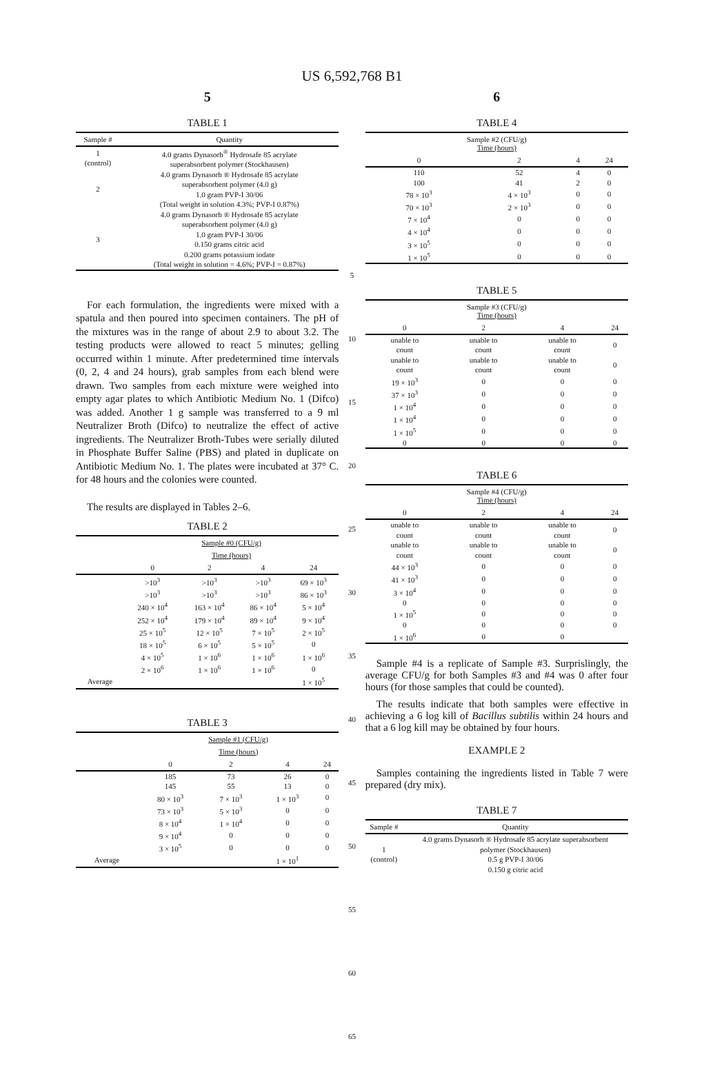US 6,592,768 B1
5
TABLE 1
| Sample # | Quantity |
| --- | --- |
| 1 (control) | 4.0 grams Dynasorb<sup>®</sup> Hydrosafe 85 acrylate superabsorbent polymer (Stockhausen) |
| 2 | 4.0 grams Dynasorb ® Hydrosafe 85 acrylate superabsorbent polymer (4.0 g) 1.0 gram PVP-I 30/06 (Total weight in solution 4.3%; PVP-I 0.87%) |
| 3 | 4.0 grams Dynasorb ® Hydrosafe 85 acrylate superabsorbent polymer (4.0 g) 1.0 gram PVP-I 30/06 0.150 grams citric acid 0.200 grams potassium iodate (Total weight in solution = 4.6%; PVP-I = 0.87%) |
For each formulation, the ingredients were mixed with a spatula and then poured into specimen containers. The pH of the mixtures was in the range of about 2.9 to about 3.2. The testing products were allowed to react 5 minutes; gelling occurred within 1 minute. After predetermined time intervals (0, 2, 4 and 24 hours), grab samples from each blend were drawn. Two samples from each mixture were weighed into empty agar plates to which Antibiotic Medium No. 1 (Difco) was added. Another 1 g sample was transferred to a 9 ml Neutralizer Broth (Difco) to neutralize the effect of active ingredients. The Neutralizer Broth-Tubes were serially diluted in Phosphate Buffer Saline (PBS) and plated in duplicate on Antibiotic Medium No. 1. The plates were incubated at 37° C. for 48 hours and the colonies were counted.
The results are displayed in Tables 2–6.
TABLE 2
| | Sample #0 (CFU/g) | | | |
| --- | --- | --- | --- | --- |
| | Time (hours) | | | |
| | 0 | 2 | 4 | 24 |
| | >10<sup>3</sup> | >10<sup>3</sup> | >10<sup>3</sup> | 69 × 10<sup>3</sup> |
| | >10<sup>3</sup> | >10<sup>3</sup> | >10<sup>3</sup> | 86 × 10<sup>3</sup> |
| | 240 × 10<sup>4</sup> | 163 × 10<sup>4</sup> | 86 × 10<sup>4</sup> | 5 × 10<sup>4</sup> |
| | 252 × 10<sup>4</sup> | 179 × 10<sup>4</sup> | 89 × 10<sup>4</sup> | 9 × 10<sup>4</sup> |
| | 25 × 10<sup>5</sup> | 12 × 10<sup>5</sup> | 7 × 10<sup>5</sup> | 2 × 10<sup>5</sup> |
| | 18 × 10<sup>5</sup> | 6 × 10<sup>5</sup> | 5 × 10<sup>5</sup> | 0 |
| | 4 × 10<sup>5</sup> | 1 × 10<sup>6</sup> | 1 × 10<sup>6</sup> | 1 × 10<sup>6</sup> |
| | 2 × 10<sup>6</sup> | 1 × 10<sup>6</sup> | 1 × 10<sup>6</sup> | 0 |
| Average | | | | 1 × 10<sup>5</sup> |
TABLE 3
| | Sample #1 (CFU/g) | | | |
| --- | --- | --- | --- | --- |
| | Time (hours) | | | |
| | 0 | 2 | 4 | 24 |
| | 185 | 73 | 26 | 0 |
| | 145 | 55 | 13 | 0 |
| | 80 × 10<sup>3</sup> | 7 × 10<sup>3</sup> | 1 × 10<sup>3</sup> | 0 |
| | 73 × 10<sup>3</sup> | 5 × 10<sup>3</sup> | 0 | 0 |
| | 8 × 10<sup>4</sup> | 1 × 10<sup>4</sup> | 0 | 0 |
| | 9 × 10<sup>4</sup> | 0 | 0 | 0 |
| | 3 × 10<sup>5</sup> | 0 | 0 | 0 |
| Average | | | 1 × 10<sup>1</sup> | |
5
10
15
20
25
30
35
40
45
50
55
60
65
6
TABLE 4
| Sample #2 (CFU/g) Time (hours) | | | |
| --- | --- | --- | --- |
| 0 | 2 | 4 | 24 |
| 110 | 52 | 4 | 0 |
| 100 | 41 | 2 | 0 |
| 78 × 10<sup>3</sup> | 4 × 10<sup>3</sup> | 0 | 0 |
| 70 × 10<sup>3</sup> | 2 × 10<sup>3</sup> | 0 | 0 |
| 7 × 10<sup>4</sup> | 0 | 0 | 0 |
| 4 × 10<sup>4</sup> | 0 | 0 | 0 |
| 3 × 10<sup>5</sup> | 0 | 0 | 0 |
| 1 × 10<sup>5</sup> | 0 | 0 | 0 |
TABLE 5
| Sample #3 (CFU/g) Time (hours) | | | |
| --- | --- | --- | --- |
| 0 | 2 | 4 | 24 |
| unable to count | unable to count | unable to count | 0 |
| unable to count | unable to count | unable to count | 0 |
| 19 × 10<sup>3</sup> | 0 | 0 | 0 |
| 37 × 10<sup>3</sup> | 0 | 0 | 0 |
| 1 × 10<sup>4</sup> | 0 | 0 | 0 |
| 1 × 10<sup>4</sup> | 0 | 0 | 0 |
| 1 × 10<sup>5</sup> | 0 | 0 | 0 |
| 0 | 0 | 0 | 0 |
TABLE 6
| Sample #4 (CFU/g) Time (hours) | | | |
| --- | --- | --- | --- |
| 0 | 2 | 4 | 24 |
| unable to count | unable to count | unable to count | 0 |
| unable to count | unable to count | unable to count | 0 |
| 44 × 10<sup>3</sup> | 0 | 0 | 0 |
| 41 × 10<sup>3</sup> | 0 | 0 | 0 |
| 3 × 10<sup>4</sup> | 0 | 0 | 0 |
| 0 | 0 | 0 | 0 |
| 1 × 10<sup>5</sup> | 0 | 0 | 0 |
| 0 | 0 | 0 | 0 |
| 1 × 10<sup>6</sup> | 0 | 0 | |
Sample #4 is a replicate of Sample #3. Surprislingly, the average CFU/g for both Samples #3 and #4 was 0 after four hours (for those samples that could be counted).
The results indicate that both samples were effective in achieving a 6 log kill of Bacillus subtilis within 24 hours and that a 6 log kill may be obtained by four hours.
EXAMPLE 2
Samples containing the ingredients listed in Table 7 were prepared (dry mix).
TABLE 7
| Sample # | Quantity |
| --- | --- |
| 1 (control) | 4.0 grams Dynasorb ® Hydrosafe 85 acrylate superabsorbent polymer (Stockhausen) 0.5 g PVP-I 30/06 0.150 g citric acid |